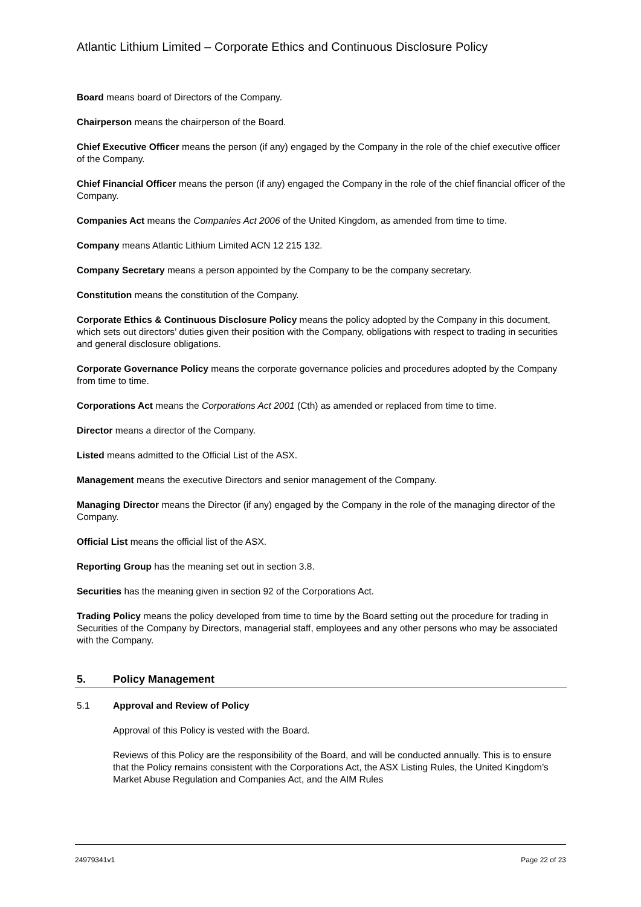Atlantic Lithium Limited – Corporate Ethics and Continuous Disclosure Policy
Board means board of Directors of the Company.
Chairperson means the chairperson of the Board.
Chief Executive Officer means the person (if any) engaged by the Company in the role of the chief executive officer of the Company.
Chief Financial Officer means the person (if any) engaged the Company in the role of the chief financial officer of the Company.
Companies Act means the Companies Act 2006 of the United Kingdom, as amended from time to time.
Company means Atlantic Lithium Limited ACN 12 215 132.
Company Secretary means a person appointed by the Company to be the company secretary.
Constitution means the constitution of the Company.
Corporate Ethics & Continuous Disclosure Policy means the policy adopted by the Company in this document, which sets out directors’ duties given their position with the Company, obligations with respect to trading in securities and general disclosure obligations.
Corporate Governance Policy means the corporate governance policies and procedures adopted by the Company from time to time.
Corporations Act means the Corporations Act 2001 (Cth) as amended or replaced from time to time.
Director means a director of the Company.
Listed means admitted to the Official List of the ASX.
Management means the executive Directors and senior management of the Company.
Managing Director means the Director (if any) engaged by the Company in the role of the managing director of the Company.
Official List means the official list of the ASX.
Reporting Group has the meaning set out in section 3.8.
Securities has the meaning given in section 92 of the Corporations Act.
Trading Policy means the policy developed from time to time by the Board setting out the procedure for trading in Securities of the Company by Directors, managerial staff, employees and any other persons who may be associated with the Company.
5. Policy Management
5.1 Approval and Review of Policy
Approval of this Policy is vested with the Board.
Reviews of this Policy are the responsibility of the Board, and will be conducted annually. This is to ensure that the Policy remains consistent with the Corporations Act, the ASX Listing Rules, the United Kingdom’s Market Abuse Regulation and Companies Act, and the AIM Rules
24979341v1 Page 22 of 23